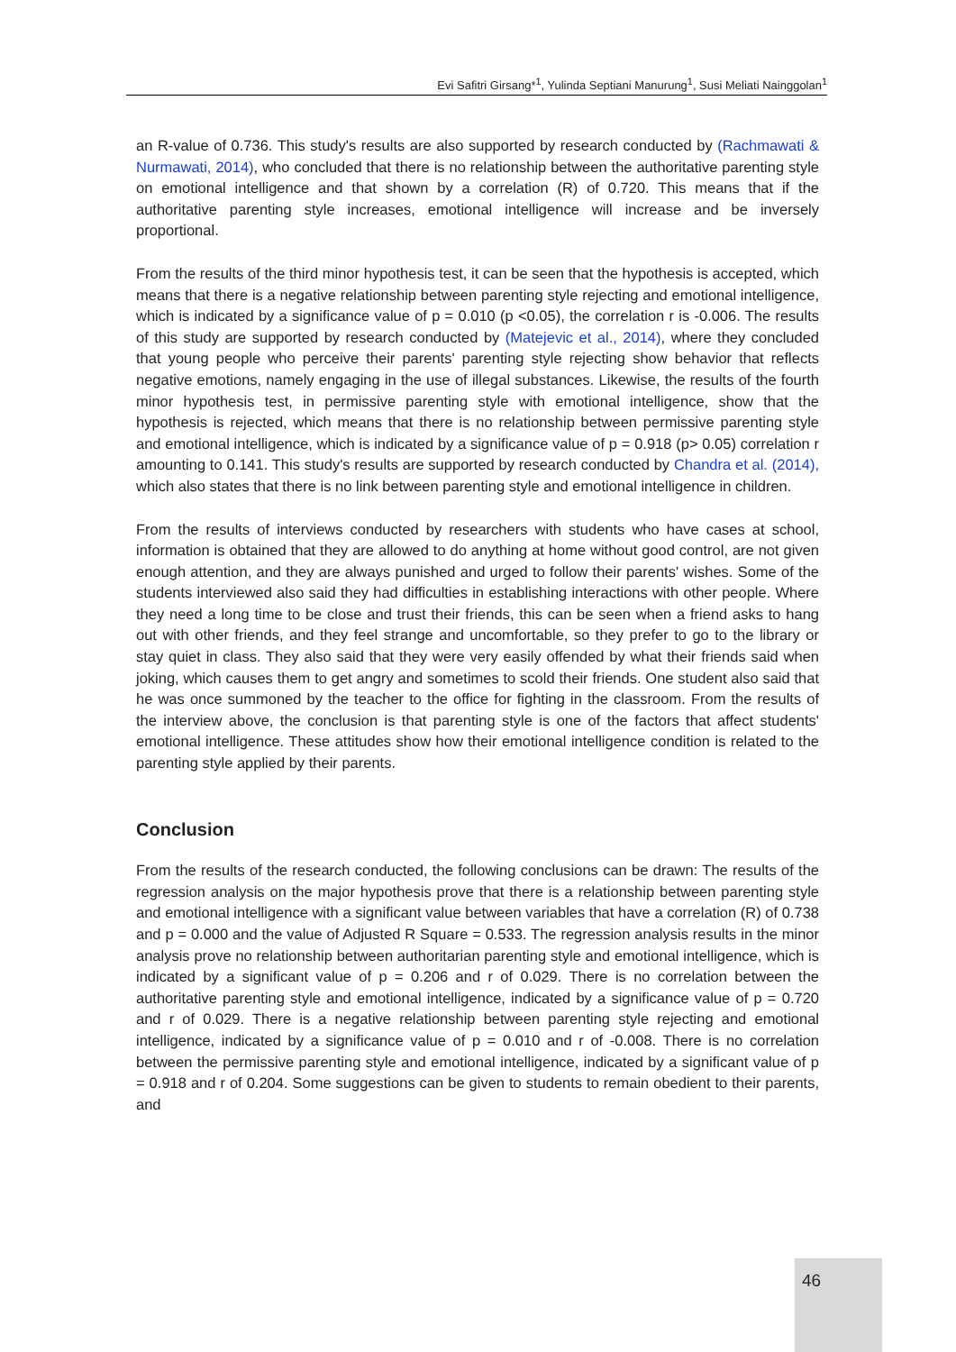Evi Safitri Girsang*<sup>1</sup>, Yulinda Septiani Manurung<sup>1</sup>, Susi Meliati Nainggolan<sup>1</sup>
an R-value of 0.736. This study's results are also supported by research conducted by (Rachmawati & Nurmawati, 2014), who concluded that there is no relationship between the authoritative parenting style on emotional intelligence and that shown by a correlation (R) of 0.720. This means that if the authoritative parenting style increases, emotional intelligence will increase and be inversely proportional.
From the results of the third minor hypothesis test, it can be seen that the hypothesis is accepted, which means that there is a negative relationship between parenting style rejecting and emotional intelligence, which is indicated by a significance value of p = 0.010 (p <0.05), the correlation r is -0.006. The results of this study are supported by research conducted by (Matejevic et al., 2014), where they concluded that young people who perceive their parents' parenting style rejecting show behavior that reflects negative emotions, namely engaging in the use of illegal substances. Likewise, the results of the fourth minor hypothesis test, in permissive parenting style with emotional intelligence, show that the hypothesis is rejected, which means that there is no relationship between permissive parenting style and emotional intelligence, which is indicated by a significance value of p = 0.918 (p> 0.05) correlation r amounting to 0.141. This study's results are supported by research conducted by Chandra et al. (2014), which also states that there is no link between parenting style and emotional intelligence in children.
From the results of interviews conducted by researchers with students who have cases at school, information is obtained that they are allowed to do anything at home without good control, are not given enough attention, and they are always punished and urged to follow their parents' wishes. Some of the students interviewed also said they had difficulties in establishing interactions with other people. Where they need a long time to be close and trust their friends, this can be seen when a friend asks to hang out with other friends, and they feel strange and uncomfortable, so they prefer to go to the library or stay quiet in class. They also said that they were very easily offended by what their friends said when joking, which causes them to get angry and sometimes to scold their friends. One student also said that he was once summoned by the teacher to the office for fighting in the classroom. From the results of the interview above, the conclusion is that parenting style is one of the factors that affect students' emotional intelligence. These attitudes show how their emotional intelligence condition is related to the parenting style applied by their parents.
Conclusion
From the results of the research conducted, the following conclusions can be drawn: The results of the regression analysis on the major hypothesis prove that there is a relationship between parenting style and emotional intelligence with a significant value between variables that have a correlation (R) of 0.738 and p = 0.000 and the value of Adjusted R Square = 0.533. The regression analysis results in the minor analysis prove no relationship between authoritarian parenting style and emotional intelligence, which is indicated by a significant value of p = 0.206 and r of 0.029. There is no correlation between the authoritative parenting style and emotional intelligence, indicated by a significance value of p = 0.720 and r of 0.029. There is a negative relationship between parenting style rejecting and emotional intelligence, indicated by a significance value of p = 0.010 and r of -0.008. There is no correlation between the permissive parenting style and emotional intelligence, indicated by a significant value of p = 0.918 and r of 0.204. Some suggestions can be given to students to remain obedient to their parents, and
46